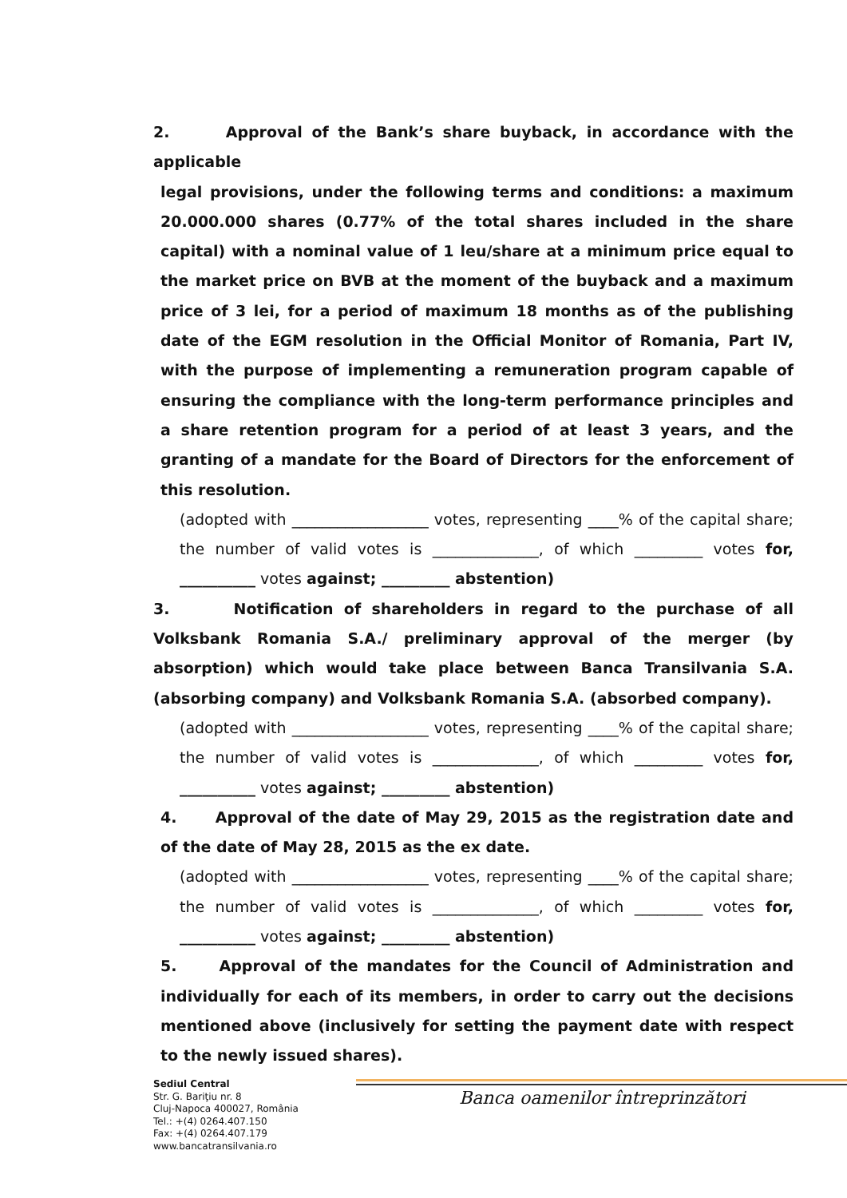2. Approval of the Bank’s share buyback, in accordance with the applicable
legal provisions, under the following terms and conditions: a maximum 20.000.000 shares (0.77% of the total shares included in the share capital) with a nominal value of 1 leu/share at a minimum price equal to the market price on BVB at the moment of the buyback and a maximum price of 3 lei, for a period of maximum 18 months as of the publishing date of the EGM resolution in the Official Monitor of Romania, Part IV, with the purpose of implementing a remuneration program capable of ensuring the compliance with the long-term performance principles and a share retention program for a period of at least 3 years, and the granting of a mandate for the Board of Directors for the enforcement of this resolution.
(adopted with __________________ votes, representing ____% of the capital share; the number of valid votes is ______________, of which _________ votes for, __________ votes against; _________ abstention)
3. Notification of shareholders in regard to the purchase of all Volksbank Romania S.A./ preliminary approval of the merger (by absorption) which would take place between Banca Transilvania S.A. (absorbing company) and Volksbank Romania S.A. (absorbed company).
(adopted with __________________ votes, representing ____% of the capital share; the number of valid votes is ______________, of which _________ votes for, __________ votes against; _________ abstention)
4. Approval of the date of May 29, 2015 as the registration date and of the date of May 28, 2015 as the ex date.
(adopted with __________________ votes, representing ____% of the capital share; the number of valid votes is ______________, of which _________ votes for, __________ votes against; _________ abstention)
5. Approval of the mandates for the Council of Administration and individually for each of its members, in order to carry out the decisions mentioned above (inclusively for setting the payment date with respect to the newly issued shares).
Banca oamenilor întreprinzători
Sediul Central
Str. G. Bariţiu nr. 8
Cluj-Napoca 400027, România
Tel.: +(4) 0264.407.150
Fax: +(4) 0264.407.179
www.bancatransilvania.ro